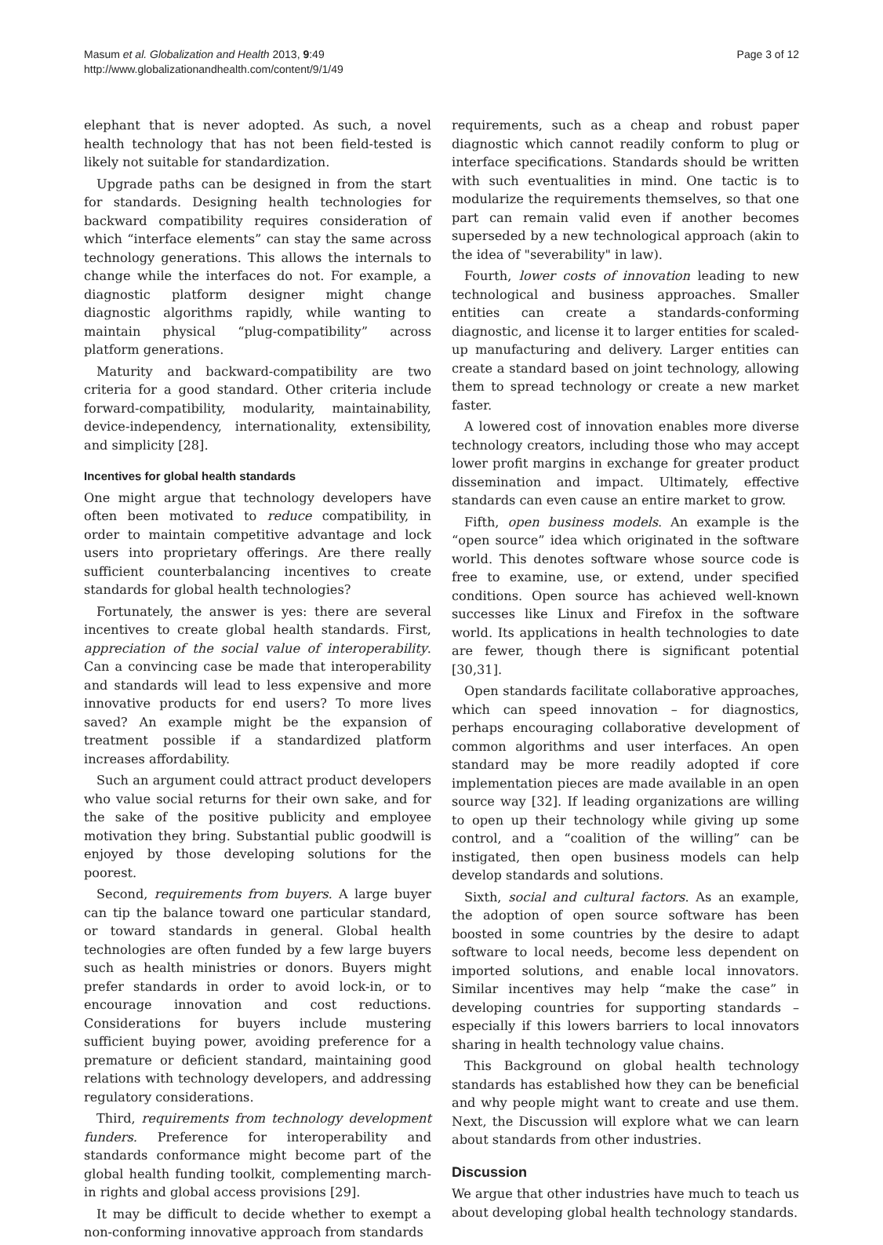Masum et al. Globalization and Health 2013, 9:49
http://www.globalizationandhealth.com/content/9/1/49
Page 3 of 12
elephant that is never adopted. As such, a novel health technology that has not been field-tested is likely not suitable for standardization.
Upgrade paths can be designed in from the start for standards. Designing health technologies for backward compatibility requires consideration of which “interface elements” can stay the same across technology generations. This allows the internals to change while the interfaces do not. For example, a diagnostic platform designer might change diagnostic algorithms rapidly, while wanting to maintain physical “plug-compatibility” across platform generations.
Maturity and backward-compatibility are two criteria for a good standard. Other criteria include forward-compatibility, modularity, maintainability, device-independency, internationality, extensibility, and simplicity [28].
Incentives for global health standards
One might argue that technology developers have often been motivated to reduce compatibility, in order to maintain competitive advantage and lock users into proprietary offerings. Are there really sufficient counterbalancing incentives to create standards for global health technologies?
Fortunately, the answer is yes: there are several incentives to create global health standards. First, appreciation of the social value of interoperability. Can a convincing case be made that interoperability and standards will lead to less expensive and more innovative products for end users? To more lives saved? An example might be the expansion of treatment possible if a standardized platform increases affordability.
Such an argument could attract product developers who value social returns for their own sake, and for the sake of the positive publicity and employee motivation they bring. Substantial public goodwill is enjoyed by those developing solutions for the poorest.
Second, requirements from buyers. A large buyer can tip the balance toward one particular standard, or toward standards in general. Global health technologies are often funded by a few large buyers such as health ministries or donors. Buyers might prefer standards in order to avoid lock-in, or to encourage innovation and cost reductions. Considerations for buyers include mustering sufficient buying power, avoiding preference for a premature or deficient standard, maintaining good relations with technology developers, and addressing regulatory considerations.
Third, requirements from technology development funders. Preference for interoperability and standards conformance might become part of the global health funding toolkit, complementing march-in rights and global access provisions [29].
It may be difficult to decide whether to exempt a non-conforming innovative approach from standards
requirements, such as a cheap and robust paper diagnostic which cannot readily conform to plug or interface specifications. Standards should be written with such eventualities in mind. One tactic is to modularize the requirements themselves, so that one part can remain valid even if another becomes superseded by a new technological approach (akin to the idea of "severability" in law).
Fourth, lower costs of innovation leading to new technological and business approaches. Smaller entities can create a standards-conforming diagnostic, and license it to larger entities for scaled-up manufacturing and delivery. Larger entities can create a standard based on joint technology, allowing them to spread technology or create a new market faster.
A lowered cost of innovation enables more diverse technology creators, including those who may accept lower profit margins in exchange for greater product dissemination and impact. Ultimately, effective standards can even cause an entire market to grow.
Fifth, open business models. An example is the “open source” idea which originated in the software world. This denotes software whose source code is free to examine, use, or extend, under specified conditions. Open source has achieved well-known successes like Linux and Firefox in the software world. Its applications in health technologies to date are fewer, though there is significant potential [30,31].
Open standards facilitate collaborative approaches, which can speed innovation – for diagnostics, perhaps encouraging collaborative development of common algorithms and user interfaces. An open standard may be more readily adopted if core implementation pieces are made available in an open source way [32]. If leading organizations are willing to open up their technology while giving up some control, and a “coalition of the willing” can be instigated, then open business models can help develop standards and solutions.
Sixth, social and cultural factors. As an example, the adoption of open source software has been boosted in some countries by the desire to adapt software to local needs, become less dependent on imported solutions, and enable local innovators. Similar incentives may help “make the case” in developing countries for supporting standards – especially if this lowers barriers to local innovators sharing in health technology value chains.
This Background on global health technology standards has established how they can be beneficial and why people might want to create and use them. Next, the Discussion will explore what we can learn about standards from other industries.
Discussion
We argue that other industries have much to teach us about developing global health technology standards.